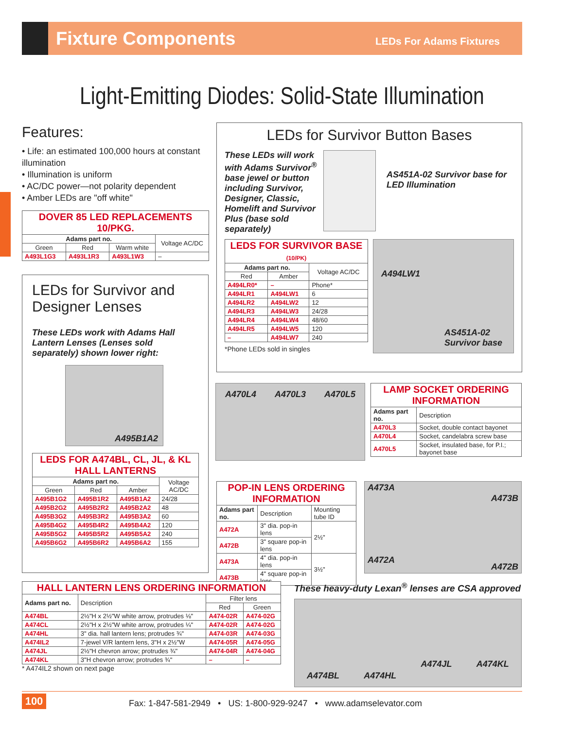Fixture Components
LEDs For Adams Fixtures
Light-Emitting Diodes: Solid-State Illumination
Features:
• Life: an estimated 100,000 hours at constant illumination
• Illumination is uniform
• AC/DC power—not polarity dependent
• Amber LEDs are "off white"
| DOVER 85 LED REPLACEMENTS 10/PKG. | | | |
| --- | --- | --- | --- |
| Adams part no. | | | Voltage AC/DC |
| Green | Red | Warm white | |
| A493L1G3 | A493L1R3 | A493L1W3 | – |
LEDs for Survivor and Designer Lenses
These LEDs work with Adams Hall Lantern Lenses (Lenses sold separately) shown lower right:
A495B1A2
| LEDS FOR A474BL, CL, JL, & KL HALL LANTERNS | | | |
| --- | --- | --- | --- |
| Adams part no. | | | Voltage AC/DC |
| Green | Red | Amber | |
| A495B1G2 | A495B1R2 | A495B1A2 | 24/28 |
| A495B2G2 | A495B2R2 | A495B2A2 | 48 |
| A495B3G2 | A495B3R2 | A495B3A2 | 60 |
| A495B4G2 | A495B4R2 | A495B4A2 | 120 |
| A495B5G2 | A495B5R2 | A495B5A2 | 240 |
| A495B6G2 | A495B6R2 | A495B6A2 | 155 |
LEDs for Survivor Button Bases
These LEDs will work with Adams Survivor<sup>®</sup> base jewel or button including Survivor, Designer, Classic, Homelift and Survivor Plus (base sold separately)
AS451A-02 Survivor base for LED Illumination
| LEDS FOR SURVIVOR BASE (10/PK) | | |
| --- | --- | --- |
| Adams part no. | | Voltage AC/DC |
| Red | Amber | |
| A494LR0* | – | Phone* |
| A494LR1 | A494LW1 | 6 |
| A494LR2 | A494LW2 | 12 |
| A494LR3 | A494LW3 | 24/28 |
| A494LR4 | A494LW4 | 48/60 |
| A494LR5 | A494LW5 | 120 |
| – | A494LW7 | 240 |
*Phone LEDs sold in singles
A494LW1
AS451A-02 Survivor base
A470L4 A470L3 A470L5
| LAMP SOCKET ORDERING INFORMATION | |
| --- | --- |
| Adams part no. | Description |
| A470L3 | Socket, double contact bayonet |
| A470L4 | Socket, candelabra screw base |
| A470L5 | Socket, insulated base, for P.I.; bayonet base |
| POP-IN LENS ORDERING INFORMATION | | |
| --- | --- | --- |
| Adams part no. | Description | Mounting tube ID |
| A472A | 3" dia. pop-in lens | 2½" |
| A472B | 3" square pop-in lens | |
| A473A | 4" dia. pop-in lens | 3½" |
| A473B | 4" square pop-in lens | |
A473A A473B A472A A472B
| HALL LANTERN LENS ORDERING INFORMATION | | | |
| --- | --- | --- | --- |
| Adams part no. | Description | Filter lens | |
| | | Red | Green |
| A474BL | 2½"H x 2½"W white arrow, protrudes ⅛" | A474-02R | A474-02G |
| A474CL | 2½"H x 2½"W white arrow, protrudes ¼" | A474-02R | A474-02G |
| A474HL | 3" dia. hall lantern lens; protrudes ¾" | A474-03R | A474-03G |
| A474IL2 | 7-jewel V/R lantern lens, 3"H x 2½"W | A474-05R | A474-05G |
| A474JL | 2½"H chevron arrow; protrudes ¾" | A474-04R | A474-04G |
| A474KL | 3"H chevron arrow; protrudes ¾" | – | – |
* A474IL2 shown on next page
These heavy-duty Lexan<sup>®</sup> lenses are CSA approved
A474BL A474HL A474JL A474KL
100
Fax: 1-847-581-2949 • US: 1-800-929-9247 • www.adamselevator.com